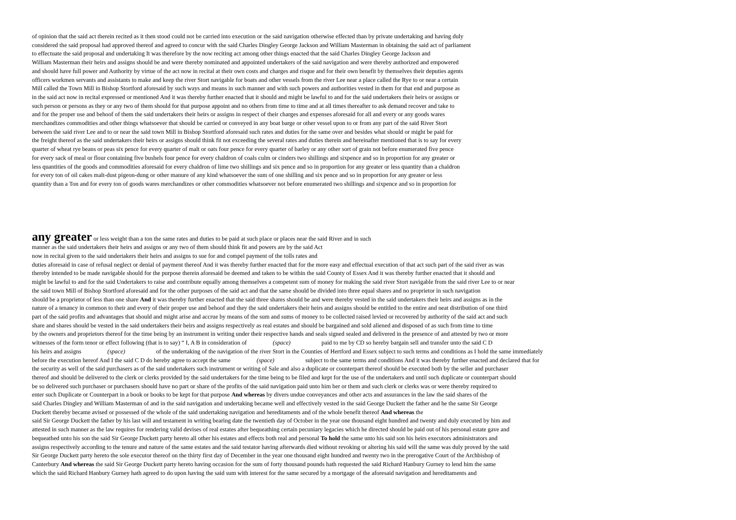of opinion that the said act therein recited as it then stood could not be carried into execution or the said navigation otherwise effected than by private undertaking and having duly
considered the said proposal had approved thereof and agreed to concur with the said Charles Dingley George Jackson and William Masterman in obtaining the said act of parliament
to effectuate the said proposal and undertaking It was therefore by the now reciting act among other things enacted that the said Charles Dingley George Jackson and
William Masterman their heirs and assigns should be and were thereby nominated and appointed undertakers of the said navigation and were thereby authorized and empowered
and should have full power and Authority by virtue of the act now in recital at their own costs and charges and risque and for their own benefit by themselves their deputies agents
officers workmen servants and assistants to make and keep the river Stort navigable for boats and other vessels from the river Lee near a place called the Rye to or near a certain
Mill called the Town Mill in Bishop Stortford aforesaid by such ways and means in such manner and with such powers and authorities vested in them for that end and purpose as
in the said act now in recital expressed or mentioned And it was thereby further enacted that it should and might be lawful to and for the said undertakers their heirs or assigns or
such person or persons as they or any two of them should for that purpose appoint and no others from time to time and at all times thereafter to ask demand recover and take to
and for the proper use and behoof of them the said undertakers their heirs or assigns in respect of their charges and expenses aforesaid for all and every or any goods wares
merchandizes commodities and other things whatsoever that should be carried or conveyed in any boat barge or other vessel upon to or from any part of the said River Stort
between the said river Lee and to or near the said town Mill in Bishop Stortford aforesaid such rates and duties for the same over and besides what should or might be paid for
the freight thereof as the said undertakers their heirs or assigns should think fit not exceeding the several rates and duties therein and hereinafter mentioned that is to say for every
quarter of wheat rye beans or peas six pence for every quarter of malt or oats four pence for every quarter of barley or any other sort of grain not before enumerated five pence
for every sack of meal or flour containing five bushels four pence for every chaldron of coals culm or cinders two shillings and sixpence and so in proportion for any greater or
less quantities of the goods and commodities aforesaid for every chaldron of lime two shillings and six pence and so in proportion for any greater or less quantity than a chaldron
for every ton of oil cakes malt-dust pigeon-dung or other manure of any kind whatsoever the sum of one shilling and six pence and so in proportion for any greater or less
quantity than a Ton and for every ton of goods wares merchandizes or other commodities whatsoever not before enumerated two shillings and sixpence and so in proportion for
any greater or less weight than a ton the same rates and duties to be paid at such place or places near the said River and in such
manner as the said undertakers their heirs and assigns or any two of them should think fit and powers are by the said Act
now in recital given to the said undertakers their heirs and assigns to sue for and compel payment of the tolls rates and
duties aforesaid in case of refusal neglect or denial of payment thereof And it was thereby further enacted that for the more easy and effectual execution of that act such part of the said river as was
thereby intended to be made navigable should for the purpose therein aforesaid be deemed and taken to be within the said County of Essex And it was thereby further enacted that it should and
might be lawful to and for the said Undertakers to raise and contribute equally among themselves a competent sum of money for making the said river Stort navigable from the said river Lee to or near
the said town Mill of Bishop Stortford aforesaid and for the other purposes of the said act and that the same should be divided into three equal shares and no proprietor in such navigation
should be a proprietor of less than one share And it was thereby further enacted that the said three shares should be and were thereby vested in the said undertakers their heirs and assigns as in the
nature of a tenancy in common to their and every of their proper use and behoof and they the said undertakers their heirs and assigns should be entitled to the entire and neat distribution of one third
part of the said profits and advantages that should and might arise and accrue by means of the sum and sums of money to be collected raised levied or recovered by authority of the said act and such
share and shares should be vested in the said undertakers their heirs and assigns respectively as real estates and should be bargained and sold aliened and disposed of as such from time to time
by the owners and proprietors thereof for the time being by an instrument in writing under their respective hands and seals signed sealed and delivered in the presence of and attested by two or more
witnesses of the form tenor or effect following (that is to say) “ I, A B in consideration of (space) paid to me by CD so hereby bargain sell and transfer unto the said C D
his heirs and assigns (space) of the undertaking of the navigation of the river Stort in the Counties of Hertford and Essex subject to such terms and conditions as I hold the same immediately
before the execution hereof And I the said C D do hereby agree to accept the same (space) subject to the same terms and conditions And it was thereby further enacted and declared that for
the security as well of the said purchasers as of the said undertakers such instrument or writing of Sale and also a duplicate or counterpart thereof should be executed both by the seller and purchaser
thereof and should be delivered to the clerk or clerks provided by the said undertakers for the time being to be filed and kept for the use of the undertakers and until such duplicate or counterpart should
be so delivered such purchaser or purchasers should have no part or share of the profits of the said navigation paid unto him her or them and such clerk or clerks was or were thereby required to
enter such Duplicate or Counterpart in a book or books to be kept for that purpose And whereas by divers undue conveyances and other acts and assurances in the law the said shares of the
said Charles Dingley and William Masterman of and in the said navigation and undertaking became well and effectively vested in the said George Duckett the father and he the same Sir George
Duckett thereby became avised or possessed of the whole of the said undertaking navigation and hereditaments and of the whole benefit thereof And whereas the
said Sir George Duckett the father by his last will and testament in writing bearing date the twentieth day of October in the year one thousand eight hundred and twenty and duly executed by him and
attested in such manner as the law requires for rendering valid devises of real estates after bequeathing certain pecuniary legacies which he directed should be paid out of his personal estate gave and
bequeathed unto his son the said Sir George Duckett party hereto all other his estates and effects both real and personal To hold the same unto his said son his heirs executors administrators and
assigns respectively according to the tenure and nature of the same estates and the said testator having afterwards died without revoking or altering his said will the same was duly proved by the said
Sir George Duckett party hereto the sole executor thereof on the thirty first day of December in the year one thousand eight hundred and twenty two in the prerogative Court of the Archbishop of
Canterbury And whereas the said Sir George Duckett party hereto having occasion for the sum of forty thousand pounds hath requested the said Richard Hanbury Gurney to lend him the same
which the said Richard Hanbury Gurney hath agreed to do upon having the said sum with interest for the same secured by a mortgage of the aforesaid navigation and hereditaments and